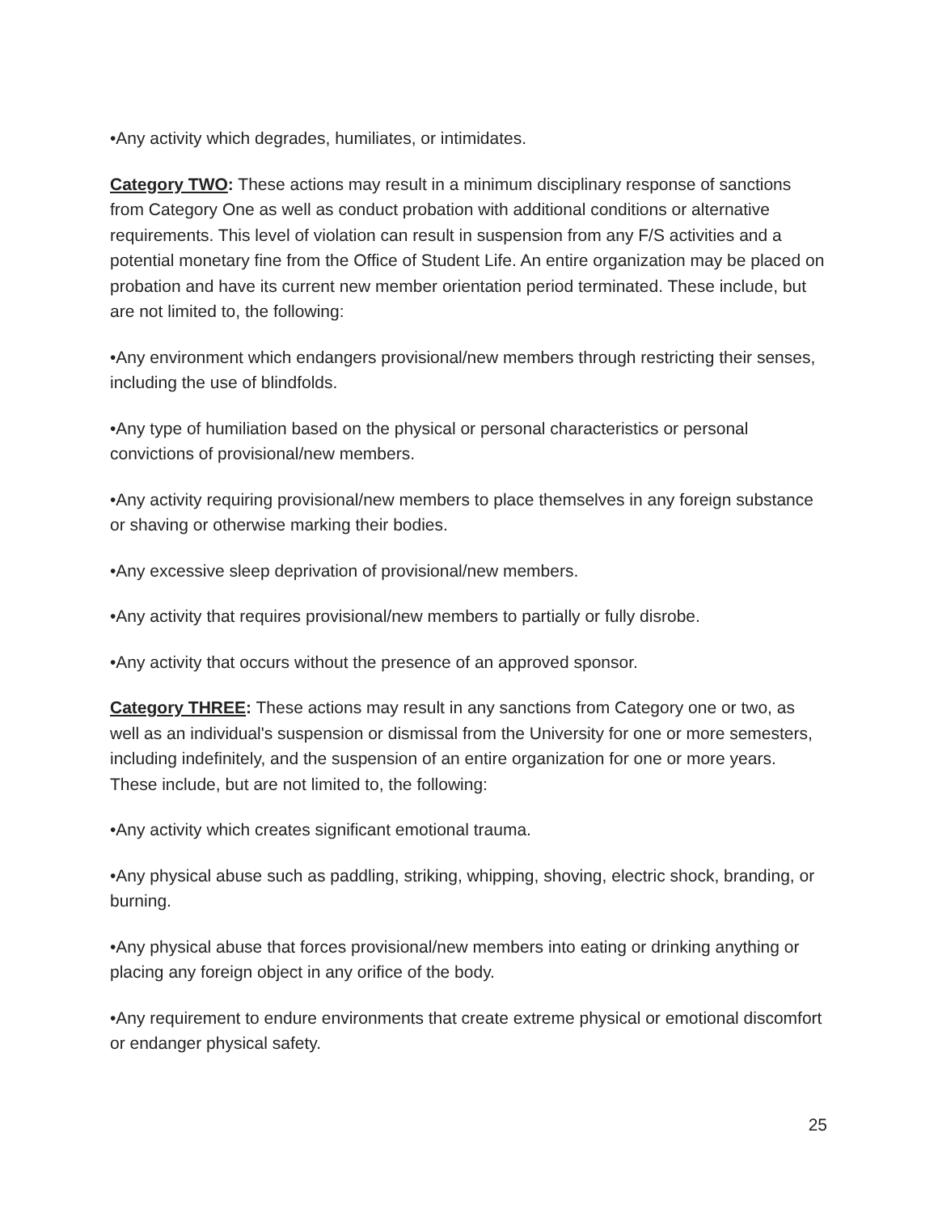•Any activity which degrades, humiliates, or intimidates.
Category TWO: These actions may result in a minimum disciplinary response of sanctions from Category One as well as conduct probation with additional conditions or alternative requirements. This level of violation can result in suspension from any F/S activities and a potential monetary fine from the Office of Student Life. An entire organization may be placed on probation and have its current new member orientation period terminated. These include, but are not limited to, the following:
•Any environment which endangers provisional/new members through restricting their senses, including the use of blindfolds.
•Any type of humiliation based on the physical or personal characteristics or personal convictions of provisional/new members.
•Any activity requiring provisional/new members to place themselves in any foreign substance or shaving or otherwise marking their bodies.
•Any excessive sleep deprivation of provisional/new members.
•Any activity that requires provisional/new members to partially or fully disrobe.
•Any activity that occurs without the presence of an approved sponsor.
Category THREE: These actions may result in any sanctions from Category one or two, as well as an individual's suspension or dismissal from the University for one or more semesters, including indefinitely, and the suspension of an entire organization for one or more years. These include, but are not limited to, the following:
•Any activity which creates significant emotional trauma.
•Any physical abuse such as paddling, striking, whipping, shoving, electric shock, branding, or burning.
•Any physical abuse that forces provisional/new members into eating or drinking anything or placing any foreign object in any orifice of the body.
•Any requirement to endure environments that create extreme physical or emotional discomfort or endanger physical safety.
25